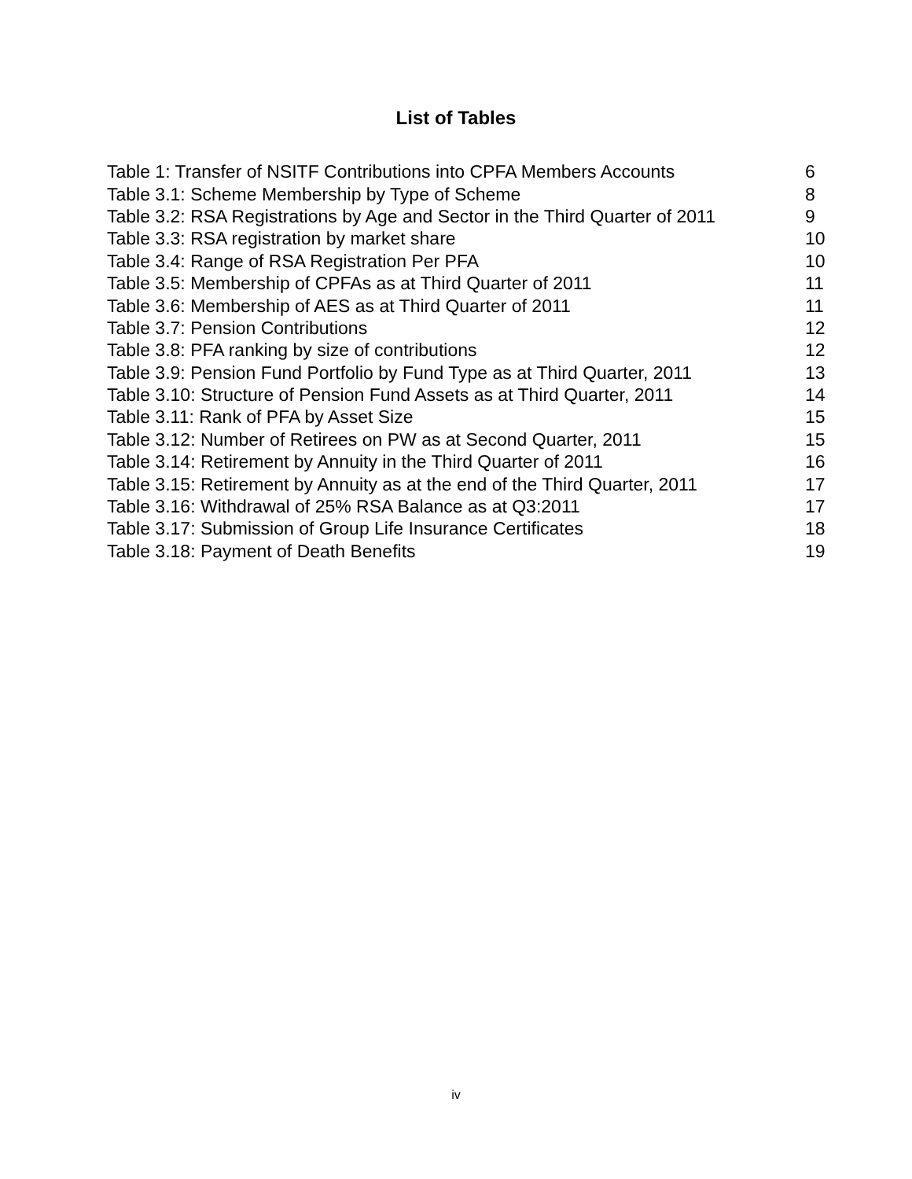List of Tables
| Table 1: Transfer of NSITF Contributions into CPFA Members Accounts | 6 |
| Table 3.1: Scheme Membership by Type of Scheme | 8 |
| Table 3.2: RSA Registrations by Age and Sector in the Third Quarter of 2011 | 9 |
| Table 3.3: RSA registration by market share | 10 |
| Table 3.4: Range of RSA Registration Per PFA | 10 |
| Table 3.5: Membership of CPFAs as at Third Quarter of 2011 | 11 |
| Table 3.6: Membership of AES as at Third Quarter of 2011 | 11 |
| Table 3.7: Pension Contributions | 12 |
| Table 3.8: PFA ranking by size of contributions | 12 |
| Table 3.9: Pension Fund Portfolio by Fund Type as at Third Quarter, 2011 | 13 |
| Table 3.10: Structure of Pension Fund Assets as at Third Quarter, 2011 | 14 |
| Table 3.11: Rank of PFA by Asset Size | 15 |
| Table 3.12: Number of Retirees on PW as at Second Quarter, 2011 | 15 |
| Table 3.14: Retirement by Annuity in the Third Quarter of 2011 | 16 |
| Table 3.15: Retirement by Annuity as at the end of the Third Quarter, 2011 | 17 |
| Table 3.16: Withdrawal of 25% RSA Balance as at Q3:2011 | 17 |
| Table 3.17: Submission of Group Life Insurance Certificates | 18 |
| Table 3.18: Payment of Death Benefits | 19 |
iv